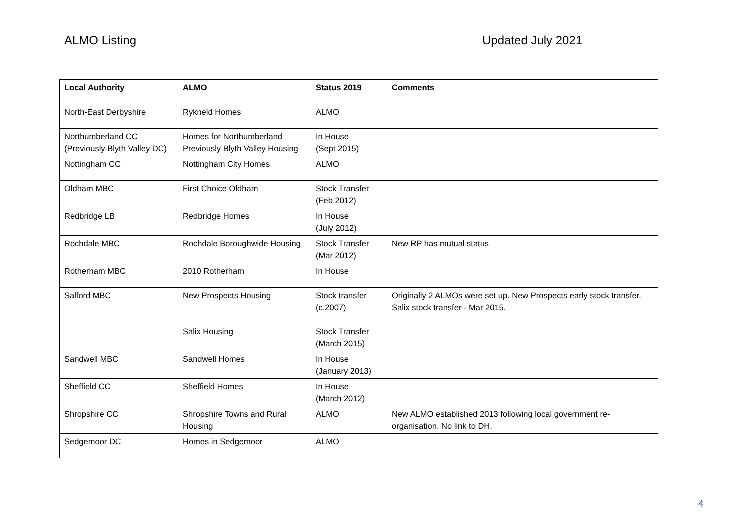ALMO Listing Updated July 2021
| Local Authority | ALMO | Status 2019 | Comments |
| --- | --- | --- | --- |
| North-East Derbyshire | Rykneld Homes | ALMO | |
| Northumberland CC (Previously Blyth Valley DC) | Homes for Northumberland Previously Blyth Valley Housing | In House (Sept 2015) | |
| Nottingham CC | Nottingham City Homes | ALMO | |
| Oldham MBC | First Choice Oldham | Stock Transfer (Feb 2012) | |
| Redbridge LB | Redbridge Homes | In House (July 2012) | |
| Rochdale MBC | Rochdale Boroughwide Housing | Stock Transfer (Mar 2012) | New RP has mutual status |
| Rotherham MBC | 2010 Rotherham | In House | |
| Salford MBC | New Prospects Housing Salix Housing | Stock transfer (c.2007) Stock Transfer (March 2015) | Originally 2 ALMOs were set up. New Prospects early stock transfer. Salix stock transfer - Mar 2015. |
| Sandwell MBC | Sandwell Homes | In House (January 2013) | |
| Sheffield CC | Sheffield Homes | In House (March 2012) | |
| Shropshire CC | Shropshire Towns and Rural Housing | ALMO | New ALMO established 2013 following local government re-organisation. No link to DH. |
| Sedgemoor DC | Homes in Sedgemoor | ALMO | |
4